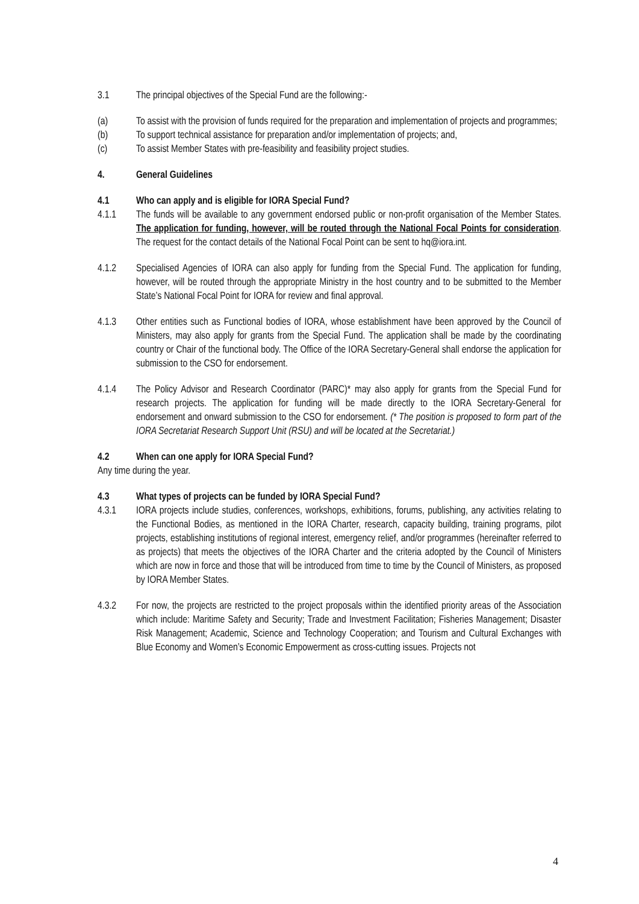3.1 The principal objectives of the Special Fund are the following:-
(a) To assist with the provision of funds required for the preparation and implementation of projects and programmes;
(b) To support technical assistance for preparation and/or implementation of projects; and,
(c) To assist Member States with pre-feasibility and feasibility project studies.
4. General Guidelines
4.1 Who can apply and is eligible for IORA Special Fund?
4.1.1 The funds will be available to any government endorsed public or non-profit organisation of the Member States. The application for funding, however, will be routed through the National Focal Points for consideration. The request for the contact details of the National Focal Point can be sent to hq@iora.int.
4.1.2 Specialised Agencies of IORA can also apply for funding from the Special Fund. The application for funding, however, will be routed through the appropriate Ministry in the host country and to be submitted to the Member State’s National Focal Point for IORA for review and final approval.
4.1.3 Other entities such as Functional bodies of IORA, whose establishment have been approved by the Council of Ministers, may also apply for grants from the Special Fund. The application shall be made by the coordinating country or Chair of the functional body. The Office of the IORA Secretary-General shall endorse the application for submission to the CSO for endorsement.
4.1.4 The Policy Advisor and Research Coordinator (PARC)* may also apply for grants from the Special Fund for research projects. The application for funding will be made directly to the IORA Secretary-General for endorsement and onward submission to the CSO for endorsement. (* The position is proposed to form part of the IORA Secretariat Research Support Unit (RSU) and will be located at the Secretariat.)
4.2 When can one apply for IORA Special Fund?
Any time during the year.
4.3 What types of projects can be funded by IORA Special Fund?
4.3.1 IORA projects include studies, conferences, workshops, exhibitions, forums, publishing, any activities relating to the Functional Bodies, as mentioned in the IORA Charter, research, capacity building, training programs, pilot projects, establishing institutions of regional interest, emergency relief, and/or programmes (hereinafter referred to as projects) that meets the objectives of the IORA Charter and the criteria adopted by the Council of Ministers which are now in force and those that will be introduced from time to time by the Council of Ministers, as proposed by IORA Member States.
4.3.2 For now, the projects are restricted to the project proposals within the identified priority areas of the Association which include: Maritime Safety and Security; Trade and Investment Facilitation; Fisheries Management; Disaster Risk Management; Academic, Science and Technology Cooperation; and Tourism and Cultural Exchanges with Blue Economy and Women’s Economic Empowerment as cross-cutting issues. Projects not
4